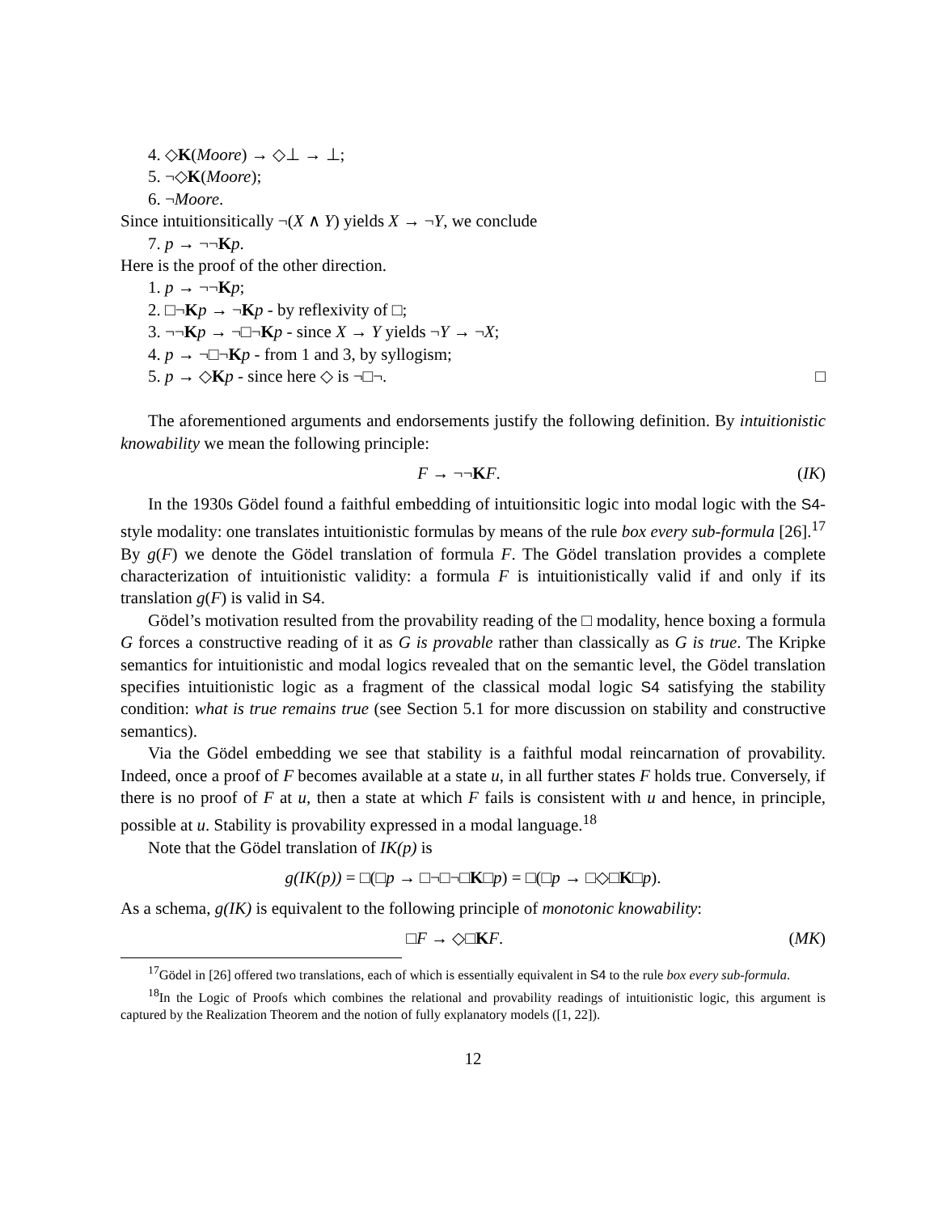4. ◇K(Moore) → ◇⊥ → ⊥;
5. ¬◇K(Moore);
6. ¬Moore.
Since intuitionsitically ¬(X ∧ Y) yields X → ¬Y, we conclude
7. p → ¬¬Kp.
Here is the proof of the other direction.
1. p → ¬¬Kp;
2. □¬Kp → ¬Kp - by reflexivity of □;
3. ¬¬Kp → ¬□¬Kp - since X → Y yields ¬Y → ¬X;
4. p → ¬□¬Kp - from 1 and 3, by syllogism;
5. p → ◇Kp - since here ◇ is ¬□¬. □
The aforementioned arguments and endorsements justify the following definition. By intuitionistic knowability we mean the following principle:
F → ¬¬KF. (IK)
In the 1930s Gödel found a faithful embedding of intuitionsitic logic into modal logic with the S4-style modality: one translates intuitionistic formulas by means of the rule box every sub-formula [26].<sup>17</sup> By g(F) we denote the Gödel translation of formula F. The Gödel translation provides a complete characterization of intuitionistic validity: a formula F is intuitionistically valid if and only if its translation g(F) is valid in S4.
Gödel’s motivation resulted from the provability reading of the □ modality, hence boxing a formula G forces a constructive reading of it as G is provable rather than classically as G is true. The Kripke semantics for intuitionistic and modal logics revealed that on the semantic level, the Gödel translation specifies intuitionistic logic as a fragment of the classical modal logic S4 satisfying the stability condition: what is true remains true (see Section 5.1 for more discussion on stability and constructive semantics).
Via the Gödel embedding we see that stability is a faithful modal reincarnation of provability. Indeed, once a proof of F becomes available at a state u, in all further states F holds true. Conversely, if there is no proof of F at u, then a state at which F fails is consistent with u and hence, in principle, possible at u. Stability is provability expressed in a modal language.<sup>18</sup>
Note that the Gödel translation of IK(p) is
g(IK(p)) = □(□p → □¬□¬□K□p) = □(□p → □◇□K□p).
As a schema, g(IK) is equivalent to the following principle of monotonic knowability:
□F → ◇□KF. (MK)
<sup>17</sup> Gödel in [26] offered two translations, each of which is essentially equivalent in S4 to the rule box every sub-formula.
<sup>18</sup> In the Logic of Proofs which combines the relational and provability readings of intuitionistic logic, this argument is captured by the Realization Theorem and the notion of fully explanatory models ([1, 22]).
12